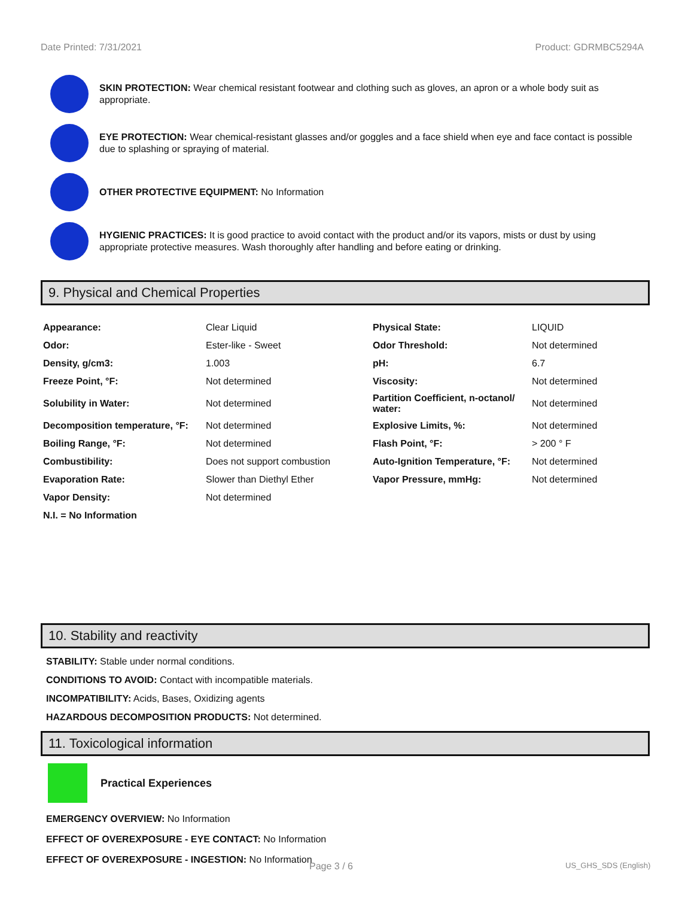Date Printed: 7/31/2021 Product: GDRMBC5294A
SKIN PROTECTION: Wear chemical resistant footwear and clothing such as gloves, an apron or a whole body suit as appropriate.
EYE PROTECTION: Wear chemical-resistant glasses and/or goggles and a face shield when eye and face contact is possible due to splashing or spraying of material.
OTHER PROTECTIVE EQUIPMENT: No Information
HYGIENIC PRACTICES: It is good practice to avoid contact with the product and/or its vapors, mists or dust by using appropriate protective measures. Wash thoroughly after handling and before eating or drinking.
9. Physical and Chemical Properties
| Appearance: | Clear Liquid | Physical State: | LIQUID |
| Odor: | Ester-like - Sweet | Odor Threshold: | Not determined |
| Density, g/cm3: | 1.003 | pH: | 6.7 |
| Freeze Point, °F: | Not determined | Viscosity: | Not determined |
| Solubility in Water: | Not determined | Partition Coefficient, n-octanol/ water: | Not determined |
| Decomposition temperature, °F: | Not determined | Explosive Limits, %: | Not determined |
| Boiling Range, °F: | Not determined | Flash Point, °F: | > 200 ° F |
| Combustibility: | Does not support combustion | Auto-Ignition Temperature, °F: | Not determined |
| Evaporation Rate: | Slower than Diethyl Ether | Vapor Pressure, mmHg: | Not determined |
| Vapor Density: | Not determined | | |
| N.I. = No Information | | | |
10. Stability and reactivity
STABILITY: Stable under normal conditions.
CONDITIONS TO AVOID: Contact with incompatible materials.
INCOMPATIBILITY: Acids, Bases, Oxidizing agents
HAZARDOUS DECOMPOSITION PRODUCTS: Not determined.
11. Toxicological information
Practical Experiences
EMERGENCY OVERVIEW: No Information
EFFECT OF OVEREXPOSURE - EYE CONTACT: No Information
EFFECT OF OVEREXPOSURE - INGESTION: No Information
Page 3 / 6 US_GHS_SDS (English)